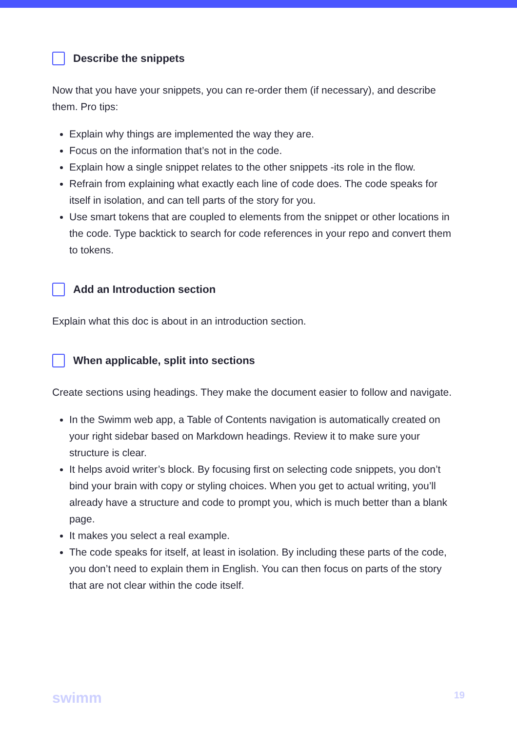Describe the snippets
Now that you have your snippets, you can re-order them (if necessary), and describe them. Pro tips:
Explain why things are implemented the way they are.
Focus on the information that’s not in the code.
Explain how a single snippet relates to the other snippets -its role in the flow.
Refrain from explaining what exactly each line of code does. The code speaks for itself in isolation, and can tell parts of the story for you.
Use smart tokens that are coupled to elements from the snippet or other locations in the code. Type backtick to search for code references in your repo and convert them to tokens.
Add an Introduction section
Explain what this doc is about in an introduction section.
When applicable, split into sections
Create sections using headings. They make the document easier to follow and navigate.
In the Swimm web app, a Table of Contents navigation is automatically created on your right sidebar based on Markdown headings. Review it to make sure your structure is clear.
It helps avoid writer’s block. By focusing first on selecting code snippets, you don’t bind your brain with copy or styling choices. When you get to actual writing, you’ll already have a structure and code to prompt you, which is much better than a blank page.
It makes you select a real example.
The code speaks for itself, at least in isolation. By including these parts of the code, you don’t need to explain them in English. You can then focus on parts of the story that are not clear within the code itself.
swimm 19